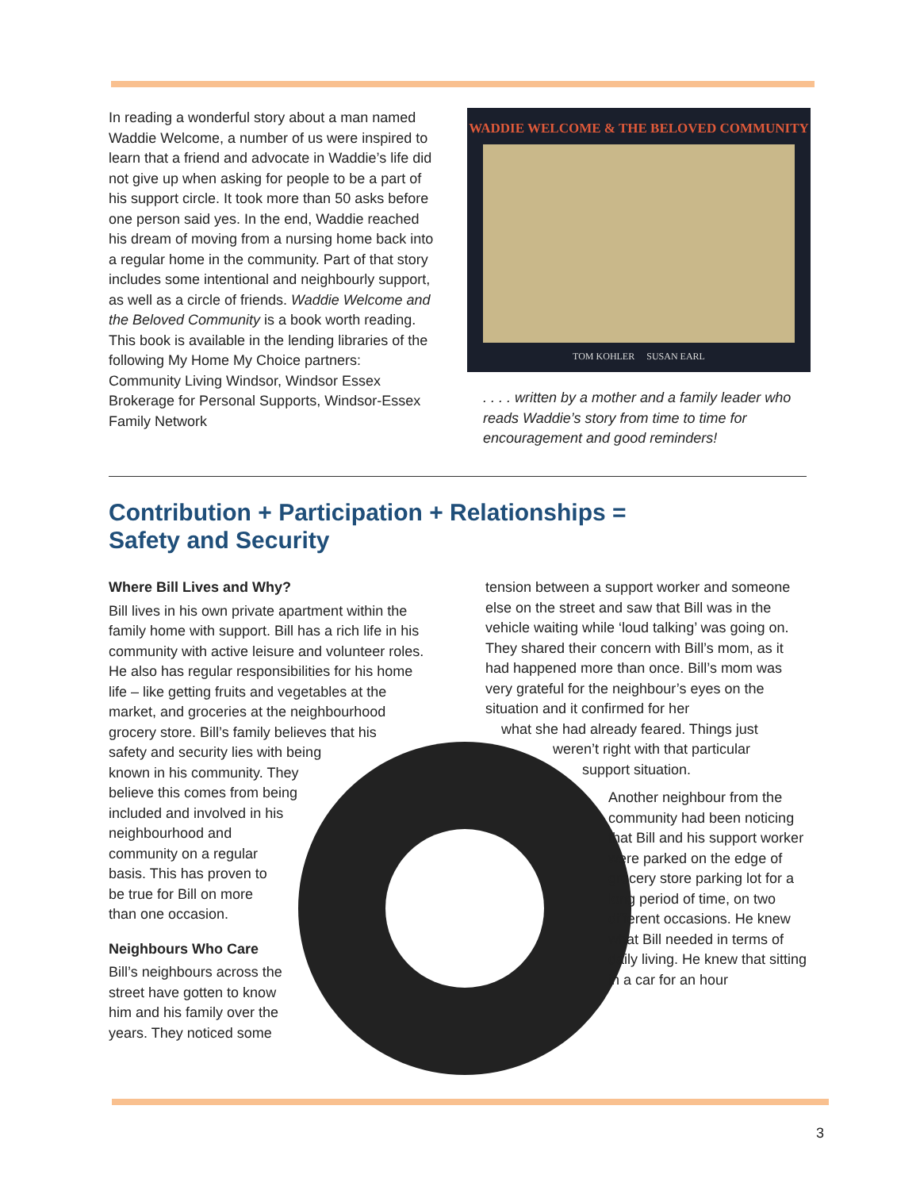In reading a wonderful story about a man named Waddie Welcome, a number of us were inspired to learn that a friend and advocate in Waddie’s life did not give up when asking for people to be a part of his support circle. It took more than 50 asks before one person said yes. In the end, Waddie reached his dream of moving from a nursing home back into a regular home in the community. Part of that story includes some intentional and neighbourly support, as well as a circle of friends. Waddie Welcome and the Beloved Community is a book worth reading. This book is available in the lending libraries of the following My Home My Choice partners: Community Living Windsor, Windsor Essex Brokerage for Personal Supports, Windsor-Essex Family Network
WADDIE WELCOME & THE BELOVED COMMUNITY
TOM KOHLER SUSAN EARL
. . . . written by a mother and a family leader who reads Waddie’s story from time to time for encouragement and good reminders!
Contribution + Participation + Relationships =
Safety and Security
Where Bill Lives and Why?
Bill lives in his own private apartment within the family home with support. Bill has a rich life in his community with active leisure and volunteer roles. He also has regular responsibilities for his home life – like getting fruits and vegetables at the market, and groceries at the neighbourhood grocery store. Bill’s family believes that his
safety and security lies with being
known in his community. They
believe this comes from being
included and involved in his
neighbourhood and
community on a regular
basis. This has proven to
be true for Bill on more
than one occasion.
Neighbours Who Care
Bill’s neighbours across the
street have gotten to know
him and his family over the
years. They noticed some
tension between a support worker and someone else on the street and saw that Bill was in the vehicle waiting while ‘loud talking’ was going on. They shared their concern with Bill’s mom, as it had happened more than once. Bill’s mom was very grateful for the neighbour’s eyes on the situation and it confirmed for her
what she had already feared. Things just
weren’t right with that particular
support situation.
Another neighbour from the community had been noticing that Bill and his support worker were parked on the edge of grocery store parking lot for a long period of time, on two different occasions. He knew what Bill needed in terms of daily living. He knew that sitting in a car for an hour
3